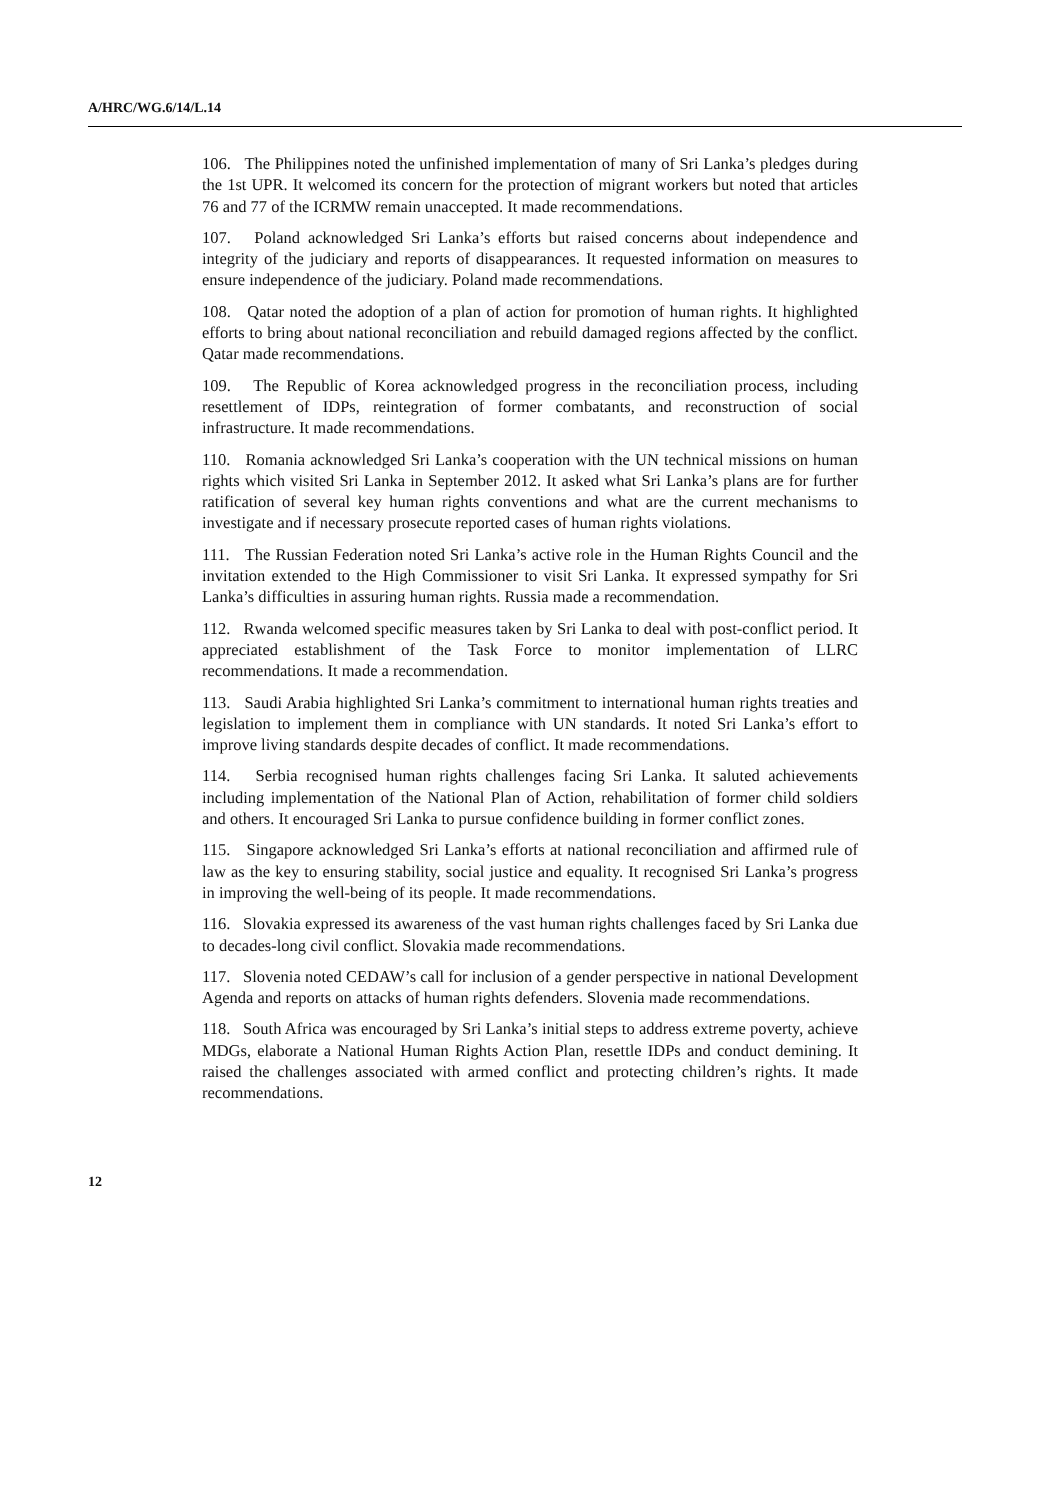A/HRC/WG.6/14/L.14
106. The Philippines noted the unfinished implementation of many of Sri Lanka’s pledges during the 1st UPR. It welcomed its concern for the protection of migrant workers but noted that articles 76 and 77 of the ICRMW remain unaccepted. It made recommendations.
107. Poland acknowledged Sri Lanka’s efforts but raised concerns about independence and integrity of the judiciary and reports of disappearances. It requested information on measures to ensure independence of the judiciary. Poland made recommendations.
108. Qatar noted the adoption of a plan of action for promotion of human rights. It highlighted efforts to bring about national reconciliation and rebuild damaged regions affected by the conflict. Qatar made recommendations.
109. The Republic of Korea acknowledged progress in the reconciliation process, including resettlement of IDPs, reintegration of former combatants, and reconstruction of social infrastructure. It made recommendations.
110. Romania acknowledged Sri Lanka’s cooperation with the UN technical missions on human rights which visited Sri Lanka in September 2012. It asked what Sri Lanka’s plans are for further ratification of several key human rights conventions and what are the current mechanisms to investigate and if necessary prosecute reported cases of human rights violations.
111. The Russian Federation noted Sri Lanka’s active role in the Human Rights Council and the invitation extended to the High Commissioner to visit Sri Lanka. It expressed sympathy for Sri Lanka’s difficulties in assuring human rights. Russia made a recommendation.
112. Rwanda welcomed specific measures taken by Sri Lanka to deal with post-conflict period. It appreciated establishment of the Task Force to monitor implementation of LLRC recommendations. It made a recommendation.
113. Saudi Arabia highlighted Sri Lanka’s commitment to international human rights treaties and legislation to implement them in compliance with UN standards. It noted Sri Lanka’s effort to improve living standards despite decades of conflict. It made recommendations.
114. Serbia recognised human rights challenges facing Sri Lanka. It saluted achievements including implementation of the National Plan of Action, rehabilitation of former child soldiers and others. It encouraged Sri Lanka to pursue confidence building in former conflict zones.
115. Singapore acknowledged Sri Lanka’s efforts at national reconciliation and affirmed rule of law as the key to ensuring stability, social justice and equality. It recognised Sri Lanka’s progress in improving the well-being of its people. It made recommendations.
116. Slovakia expressed its awareness of the vast human rights challenges faced by Sri Lanka due to decades-long civil conflict. Slovakia made recommendations.
117. Slovenia noted CEDAW’s call for inclusion of a gender perspective in national Development Agenda and reports on attacks of human rights defenders. Slovenia made recommendations.
118. South Africa was encouraged by Sri Lanka’s initial steps to address extreme poverty, achieve MDGs, elaborate a National Human Rights Action Plan, resettle IDPs and conduct demining. It raised the challenges associated with armed conflict and protecting children’s rights. It made recommendations.
12